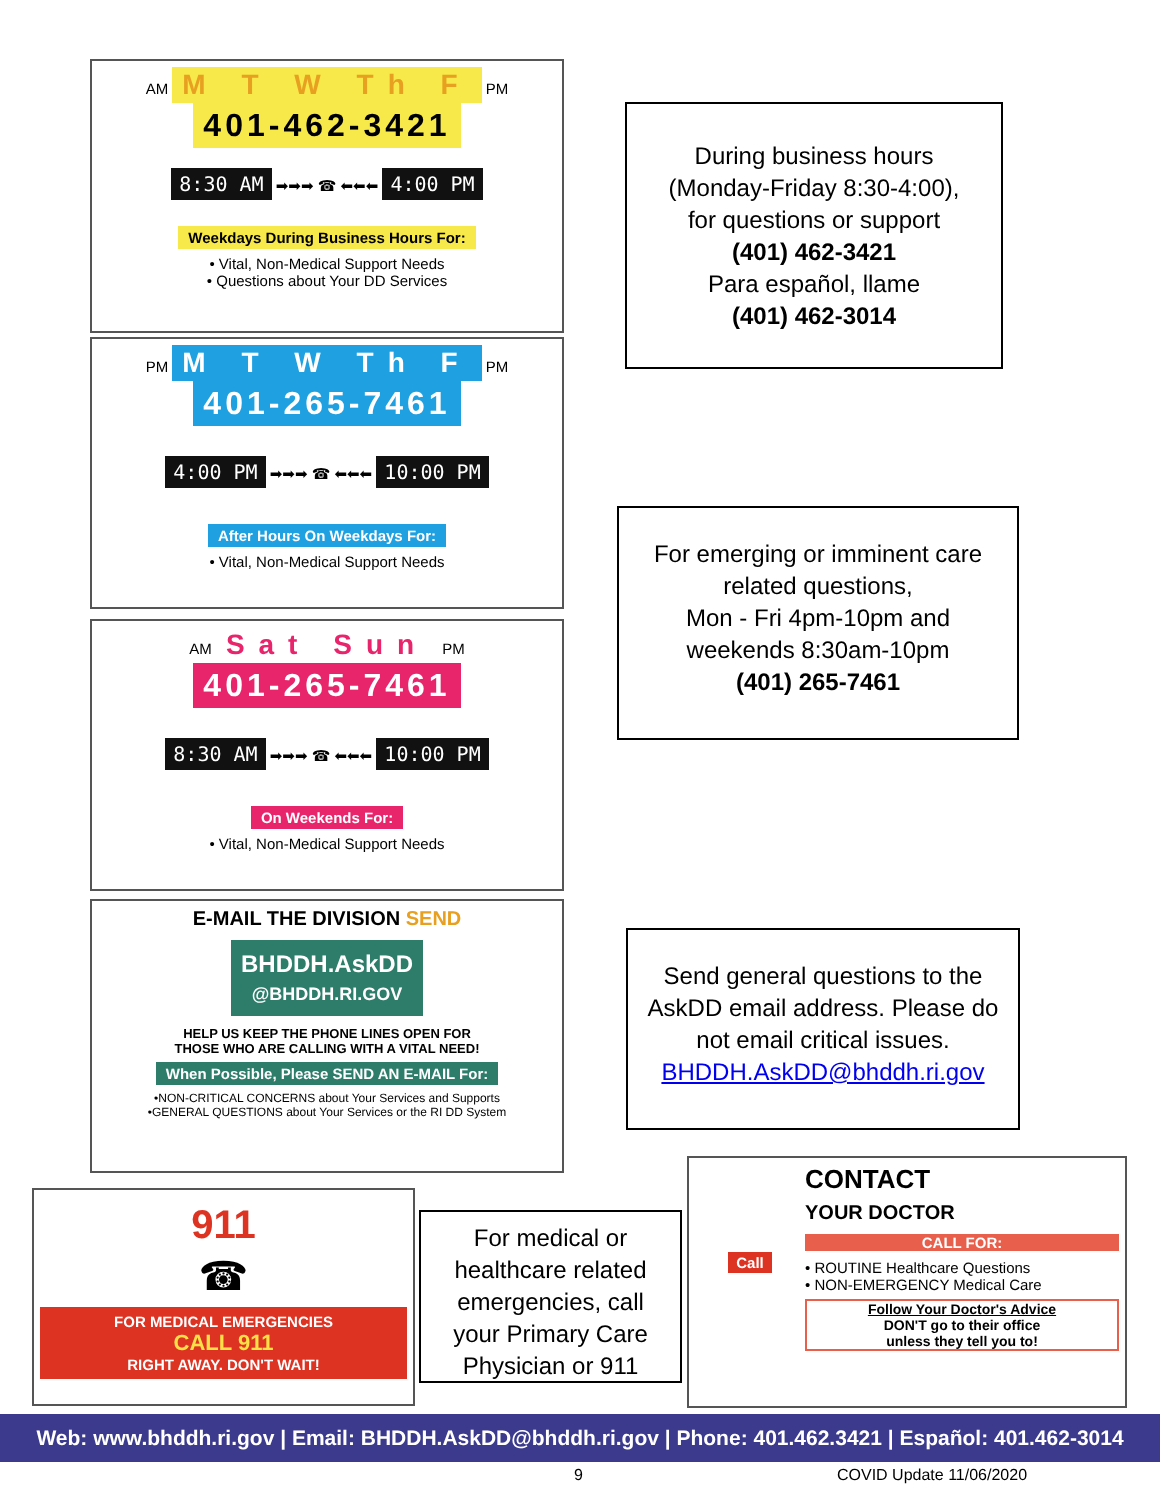AM M T W Th F PM
401-462-3421
8:30 AM ➡➡➡ ☎ ⬅⬅⬅ 4:00 PM
Weekdays During Business Hours For:
• Vital, Non-Medical Support Needs
• Questions about Your DD Services
PM M T W Th F PM
401-265-7461
4:00 PM ➡➡➡ ☎ ⬅⬅⬅ 10:00 PM
After Hours On Weekdays For:
• Vital, Non-Medical Support Needs
AM Sat Sun PM
401-265-7461
8:30 AM ➡➡➡ ☎ ⬅⬅⬅ 10:00 PM
On Weekends For:
• Vital, Non-Medical Support Needs
E-MAIL THE DIVISION SEND
BHDDH.AskDD
@BHDDH.RI.GOV
HELP US KEEP THE PHONE LINES OPEN FOR
THOSE WHO ARE CALLING WITH A VITAL NEED!
When Possible, Please SEND AN E-MAIL For:
•NON-CRITICAL CONCERNS about Your Services and Supports
•GENERAL QUESTIONS about Your Services or the RI DD System
During business hours
(Monday-Friday 8:30-4:00),
for questions or support
(401) 462-3421
Para español, llame
(401) 462-3014
For emerging or imminent care related questions,
Mon - Fri 4pm-10pm and weekends 8:30am-10pm
(401) 265-7461
Send general questions to the AskDD email address. Please do not email critical issues.
BHDDH.AskDD@bhddh.ri.gov
911
☎
FOR MEDICAL EMERGENCIES
CALL 911
RIGHT AWAY. DON'T WAIT!
For medical or healthcare related emergencies, call your Primary Care Physician or 911
Call
CONTACT
YOUR DOCTOR
CALL FOR:
• ROUTINE Healthcare Questions
• NON-EMERGENCY Medical Care
Follow Your Doctor's Advice
DON'T go to their office
unless they tell you to!
Web: www.bhddh.ri.gov | Email: BHDDH.AskDD@bhddh.ri.gov | Phone: 401.462.3421 | Español: 401.462-3014
9 COVID Update 11/06/2020